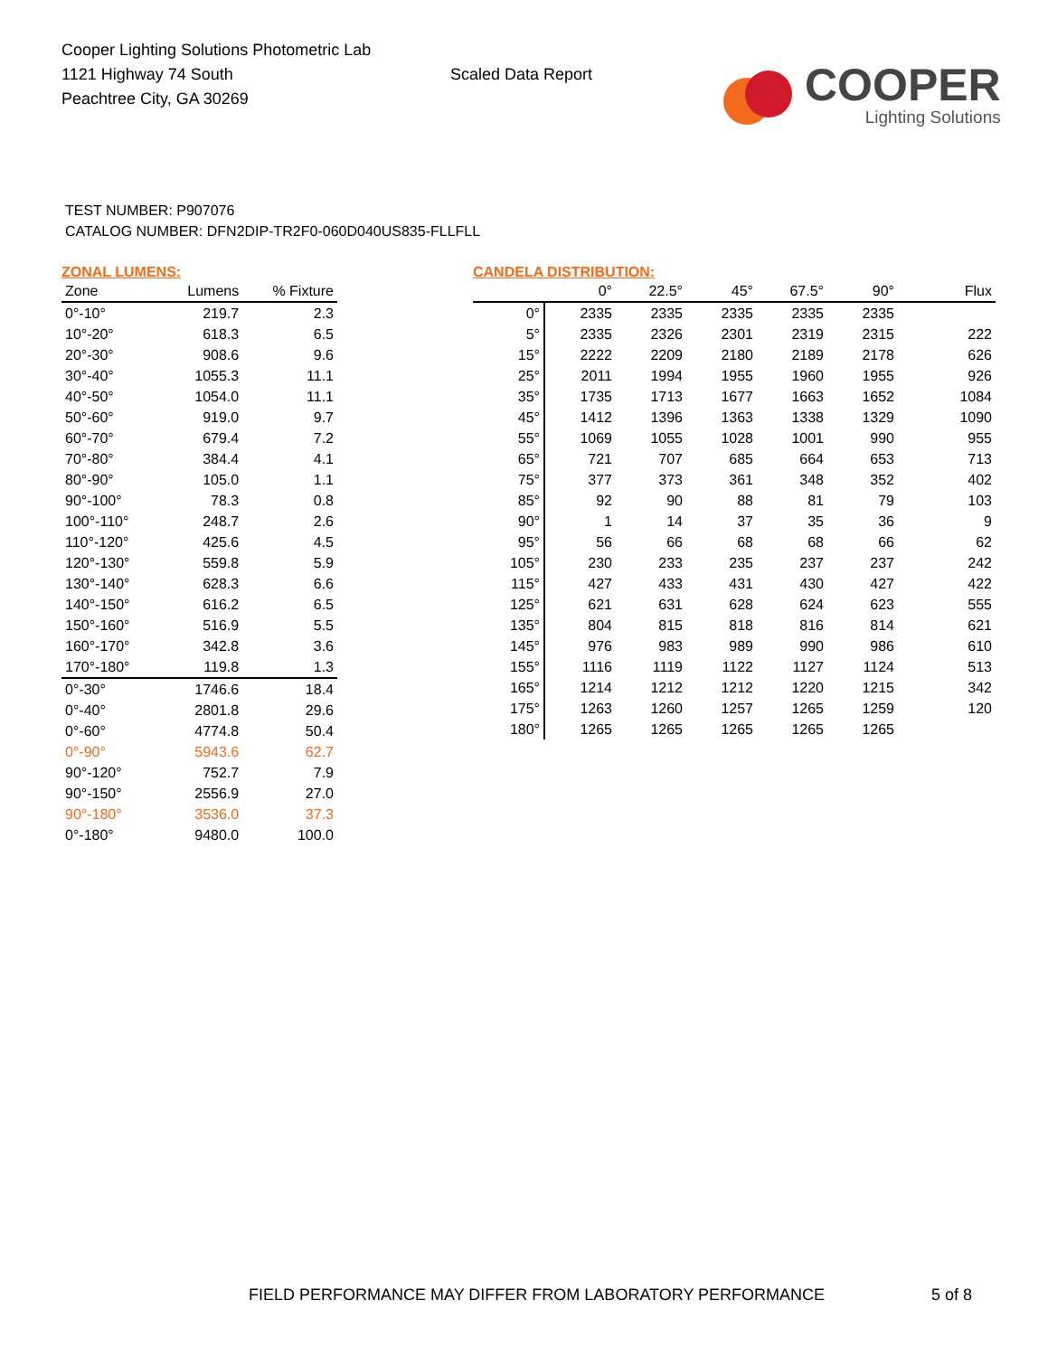Cooper Lighting Solutions Photometric Lab
1121 Highway 74 South
Peachtree City, GA 30269
Scaled Data Report
COOPER
Lighting Solutions
TEST NUMBER: P907076
CATALOG NUMBER: DFN2DIP-TR2F0-060D040US835-FLLFLL
ZONAL LUMENS:
| Zone | Lumens | % Fixture |
| --- | --- | --- |
| 0°-10° | 219.7 | 2.3 |
| 10°-20° | 618.3 | 6.5 |
| 20°-30° | 908.6 | 9.6 |
| 30°-40° | 1055.3 | 11.1 |
| 40°-50° | 1054.0 | 11.1 |
| 50°-60° | 919.0 | 9.7 |
| 60°-70° | 679.4 | 7.2 |
| 70°-80° | 384.4 | 4.1 |
| 80°-90° | 105.0 | 1.1 |
| 90°-100° | 78.3 | 0.8 |
| 100°-110° | 248.7 | 2.6 |
| 110°-120° | 425.6 | 4.5 |
| 120°-130° | 559.8 | 5.9 |
| 130°-140° | 628.3 | 6.6 |
| 140°-150° | 616.2 | 6.5 |
| 150°-160° | 516.9 | 5.5 |
| 160°-170° | 342.8 | 3.6 |
| 170°-180° | 119.8 | 1.3 |
| 0°-30° | 1746.6 | 18.4 |
| 0°-40° | 2801.8 | 29.6 |
| 0°-60° | 4774.8 | 50.4 |
| 0°-90° | 5943.6 | 62.7 |
| 90°-120° | 752.7 | 7.9 |
| 90°-150° | 2556.9 | 27.0 |
| 90°-180° | 3536.0 | 37.3 |
| 0°-180° | 9480.0 | 100.0 |
CANDELA DISTRIBUTION:
| | 0° | 22.5° | 45° | 67.5° | 90° | Flux |
| --- | --- | --- | --- | --- | --- | --- |
| 0° | 2335 | 2335 | 2335 | 2335 | 2335 | |
| 5° | 2335 | 2326 | 2301 | 2319 | 2315 | 222 |
| 15° | 2222 | 2209 | 2180 | 2189 | 2178 | 626 |
| 25° | 2011 | 1994 | 1955 | 1960 | 1955 | 926 |
| 35° | 1735 | 1713 | 1677 | 1663 | 1652 | 1084 |
| 45° | 1412 | 1396 | 1363 | 1338 | 1329 | 1090 |
| 55° | 1069 | 1055 | 1028 | 1001 | 990 | 955 |
| 65° | 721 | 707 | 685 | 664 | 653 | 713 |
| 75° | 377 | 373 | 361 | 348 | 352 | 402 |
| 85° | 92 | 90 | 88 | 81 | 79 | 103 |
| 90° | 1 | 14 | 37 | 35 | 36 | 9 |
| 95° | 56 | 66 | 68 | 68 | 66 | 62 |
| 105° | 230 | 233 | 235 | 237 | 237 | 242 |
| 115° | 427 | 433 | 431 | 430 | 427 | 422 |
| 125° | 621 | 631 | 628 | 624 | 623 | 555 |
| 135° | 804 | 815 | 818 | 816 | 814 | 621 |
| 145° | 976 | 983 | 989 | 990 | 986 | 610 |
| 155° | 1116 | 1119 | 1122 | 1127 | 1124 | 513 |
| 165° | 1214 | 1212 | 1212 | 1220 | 1215 | 342 |
| 175° | 1263 | 1260 | 1257 | 1265 | 1259 | 120 |
| 180° | 1265 | 1265 | 1265 | 1265 | 1265 | |
FIELD PERFORMANCE MAY DIFFER FROM LABORATORY PERFORMANCE
5 of 8